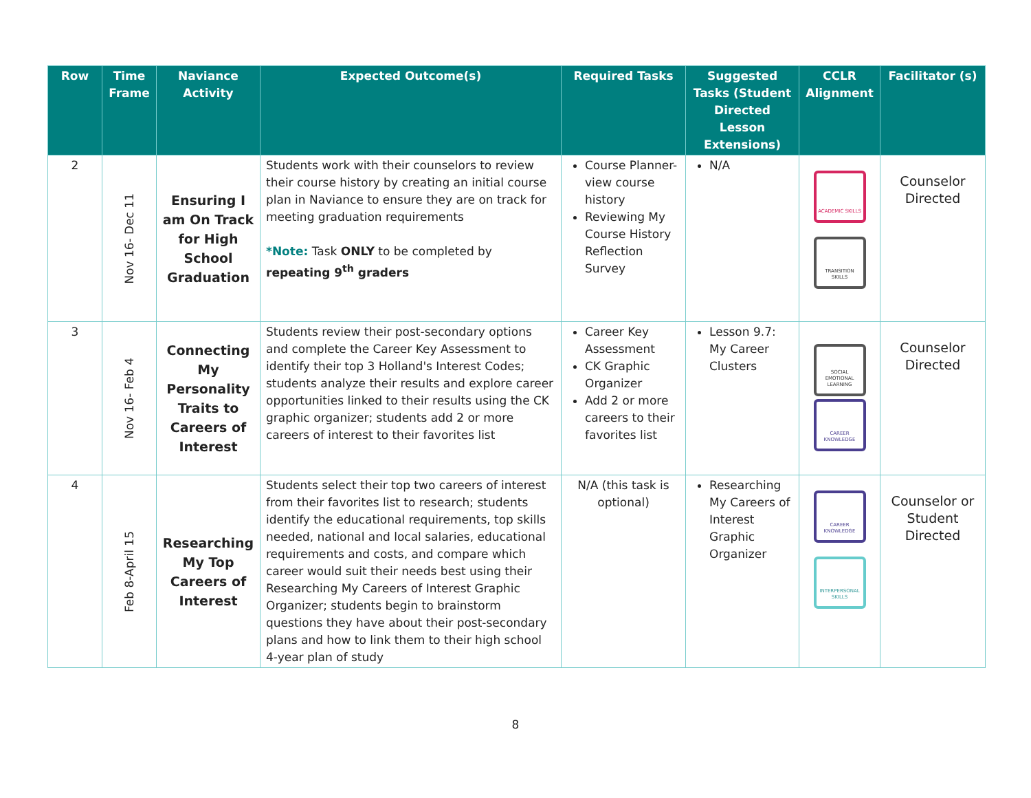| Row | Time Frame | Naviance Activity | Expected Outcome(s) | Required Tasks | Suggested Tasks (Student Directed Lesson Extensions) | CCLR Alignment | Facilitator (s) |
| --- | --- | --- | --- | --- | --- | --- | --- |
| 2 | Nov 16- Dec 11 | Ensuring I am On Track for High School Graduation | Students work with their counselors to review their course history by creating an initial course plan in Naviance to ensure they are on track for meeting graduation requirements *Note: Task ONLY to be completed by repeating 9<sup>th</sup> graders | Course Planner- view course history Reviewing My Course History Reflection Survey | N/A | ACADEMIC SKILLS TRANSITION SKILLS | Counselor Directed |
| 3 | Nov 16- Feb 4 | Connecting My Personality Traits to Careers of Interest | Students review their post-secondary options and complete the Career Key Assessment to identify their top 3 Holland's Interest Codes; students analyze their results and explore career opportunities linked to their results using the CK graphic organizer ; students add 2 or more careers of interest to their favorites list | Career Key Assessment CK Graphic Organizer Add 2 or more careers to their favorites list | Lesson 9.7: My Career Clusters | SOCIAL EMOTIONAL LEARNING CAREER KNOWLEDGE | Counselor Directed |
| 4 | Feb 8-April 15 | Researching My Top Careers of Interest | Students select their top two careers of interest from their favorites list to research; students identify the educational requirements, top skills needed, national and local salaries, educational requirements and costs, and compare which career would suit their needs best using their Researching My Careers of Interest Graphic Organizer ; students begin to brainstorm questions they have about their post-secondary plans and how to link them to their high school 4-year plan of study | N/A (this task is optional) | Researching My Careers of Interest Graphic Organizer | CAREER KNOWLEDGE INTERPERSONAL SKILLS | Counselor or Student Directed |
8